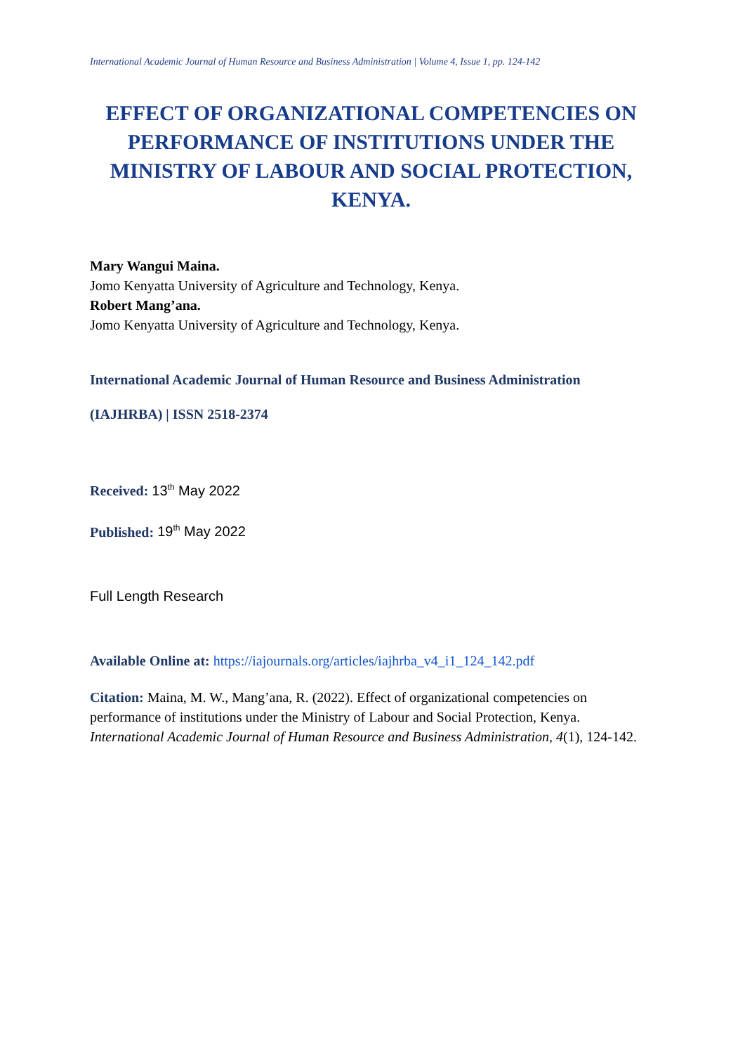International Academic Journal of Human Resource and Business Administration | Volume 4, Issue 1, pp. 124-142
EFFECT OF ORGANIZATIONAL COMPETENCIES ON PERFORMANCE OF INSTITUTIONS UNDER THE MINISTRY OF LABOUR AND SOCIAL PROTECTION, KENYA.
Mary Wangui Maina.
Jomo Kenyatta University of Agriculture and Technology, Kenya.
Robert Mang’ana.
Jomo Kenyatta University of Agriculture and Technology, Kenya.
International Academic Journal of Human Resource and Business Administration
(IAJHRBA) | ISSN 2518-2374
Received: 13<sup>th</sup> May 2022
Published: 19<sup>th</sup> May 2022
Full Length Research
Available Online at: https://iajournals.org/articles/iajhrba_v4_i1_124_142.pdf
Citation: Maina, M. W., Mang’ana, R. (2022). Effect of organizational competencies on performance of institutions under the Ministry of Labour and Social Protection, Kenya. International Academic Journal of Human Resource and Business Administration, 4(1), 124-142.